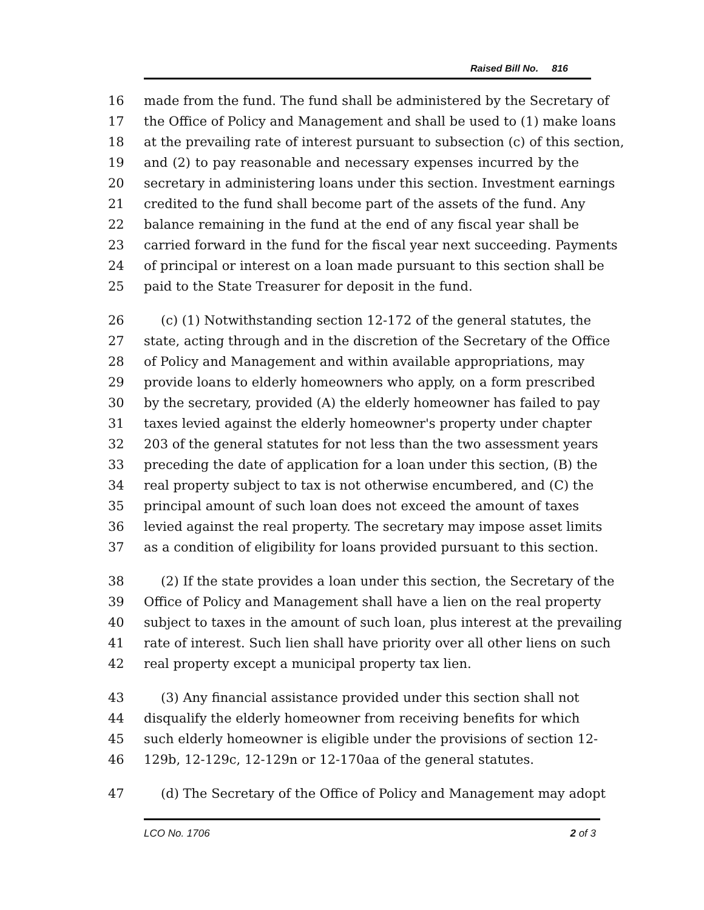Raised Bill No. 816
16 made from the fund. The fund shall be administered by the Secretary of
17 the Office of Policy and Management and shall be used to (1) make loans
18 at the prevailing rate of interest pursuant to subsection (c) of this section,
19 and (2) to pay reasonable and necessary expenses incurred by the
20 secretary in administering loans under this section. Investment earnings
21 credited to the fund shall become part of the assets of the fund. Any
22 balance remaining in the fund at the end of any fiscal year shall be
23 carried forward in the fund for the fiscal year next succeeding. Payments
24 of principal or interest on a loan made pursuant to this section shall be
25 paid to the State Treasurer for deposit in the fund.
26 (c) (1) Notwithstanding section 12-172 of the general statutes, the
27 state, acting through and in the discretion of the Secretary of the Office
28 of Policy and Management and within available appropriations, may
29 provide loans to elderly homeowners who apply, on a form prescribed
30 by the secretary, provided (A) the elderly homeowner has failed to pay
31 taxes levied against the elderly homeowner's property under chapter
32 203 of the general statutes for not less than the two assessment years
33 preceding the date of application for a loan under this section, (B) the
34 real property subject to tax is not otherwise encumbered, and (C) the
35 principal amount of such loan does not exceed the amount of taxes
36 levied against the real property. The secretary may impose asset limits
37 as a condition of eligibility for loans provided pursuant to this section.
38 (2) If the state provides a loan under this section, the Secretary of the
39 Office of Policy and Management shall have a lien on the real property
40 subject to taxes in the amount of such loan, plus interest at the prevailing
41 rate of interest. Such lien shall have priority over all other liens on such
42 real property except a municipal property tax lien.
43 (3) Any financial assistance provided under this section shall not
44 disqualify the elderly homeowner from receiving benefits for which
45 such elderly homeowner is eligible under the provisions of section 12-
46 129b, 12-129c, 12-129n or 12-170aa of the general statutes.
47 (d) The Secretary of the Office of Policy and Management may adopt
LCO No. 1706 2 of 3